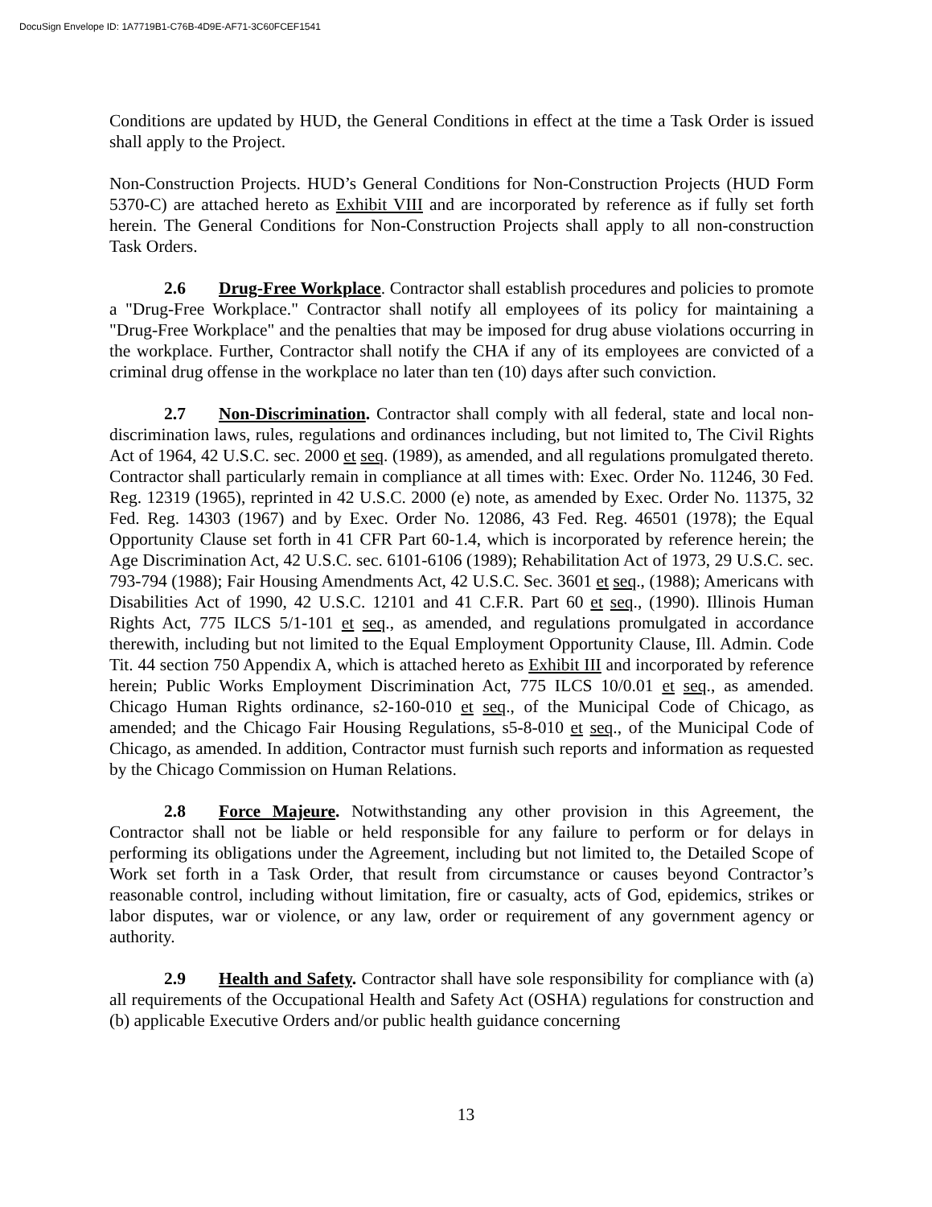DocuSign Envelope ID: 1A7719B1-C76B-4D9E-AF71-3C60FCEF1541
Conditions are updated by HUD, the General Conditions in effect at the time a Task Order is issued shall apply to the Project.
Non-Construction Projects. HUD’s General Conditions for Non-Construction Projects (HUD Form 5370-C) are attached hereto as Exhibit VIII and are incorporated by reference as if fully set forth herein. The General Conditions for Non-Construction Projects shall apply to all non-construction Task Orders.
2.6 Drug-Free Workplace. Contractor shall establish procedures and policies to promote a "Drug-Free Workplace." Contractor shall notify all employees of its policy for maintaining a "Drug-Free Workplace" and the penalties that may be imposed for drug abuse violations occurring in the workplace. Further, Contractor shall notify the CHA if any of its employees are convicted of a criminal drug offense in the workplace no later than ten (10) days after such conviction.
2.7 Non-Discrimination. Contractor shall comply with all federal, state and local non-discrimination laws, rules, regulations and ordinances including, but not limited to, The Civil Rights Act of 1964, 42 U.S.C. sec. 2000 et seq. (1989), as amended, and all regulations promulgated thereto. Contractor shall particularly remain in compliance at all times with: Exec. Order No. 11246, 30 Fed. Reg. 12319 (1965), reprinted in 42 U.S.C. 2000 (e) note, as amended by Exec. Order No. 11375, 32 Fed. Reg. 14303 (1967) and by Exec. Order No. 12086, 43 Fed. Reg. 46501 (1978); the Equal Opportunity Clause set forth in 41 CFR Part 60-1.4, which is incorporated by reference herein; the Age Discrimination Act, 42 U.S.C. sec. 6101-6106 (1989); Rehabilitation Act of 1973, 29 U.S.C. sec. 793-794 (1988); Fair Housing Amendments Act, 42 U.S.C. Sec. 3601 et seq., (1988); Americans with Disabilities Act of 1990, 42 U.S.C. 12101 and 41 C.F.R. Part 60 et seq., (1990). Illinois Human Rights Act, 775 ILCS 5/1-101 et seq., as amended, and regulations promulgated in accordance therewith, including but not limited to the Equal Employment Opportunity Clause, Ill. Admin. Code Tit. 44 section 750 Appendix A, which is attached hereto as Exhibit III and incorporated by reference herein; Public Works Employment Discrimination Act, 775 ILCS 10/0.01 et seq., as amended. Chicago Human Rights ordinance, s2-160-010 et seq., of the Municipal Code of Chicago, as amended; and the Chicago Fair Housing Regulations, s5-8-010 et seq., of the Municipal Code of Chicago, as amended. In addition, Contractor must furnish such reports and information as requested by the Chicago Commission on Human Relations.
2.8 Force Majeure. Notwithstanding any other provision in this Agreement, the Contractor shall not be liable or held responsible for any failure to perform or for delays in performing its obligations under the Agreement, including but not limited to, the Detailed Scope of Work set forth in a Task Order, that result from circumstance or causes beyond Contractor’s reasonable control, including without limitation, fire or casualty, acts of God, epidemics, strikes or labor disputes, war or violence, or any law, order or requirement of any government agency or authority.
2.9 Health and Safety. Contractor shall have sole responsibility for compliance with (a) all requirements of the Occupational Health and Safety Act (OSHA) regulations for construction and (b) applicable Executive Orders and/or public health guidance concerning
13